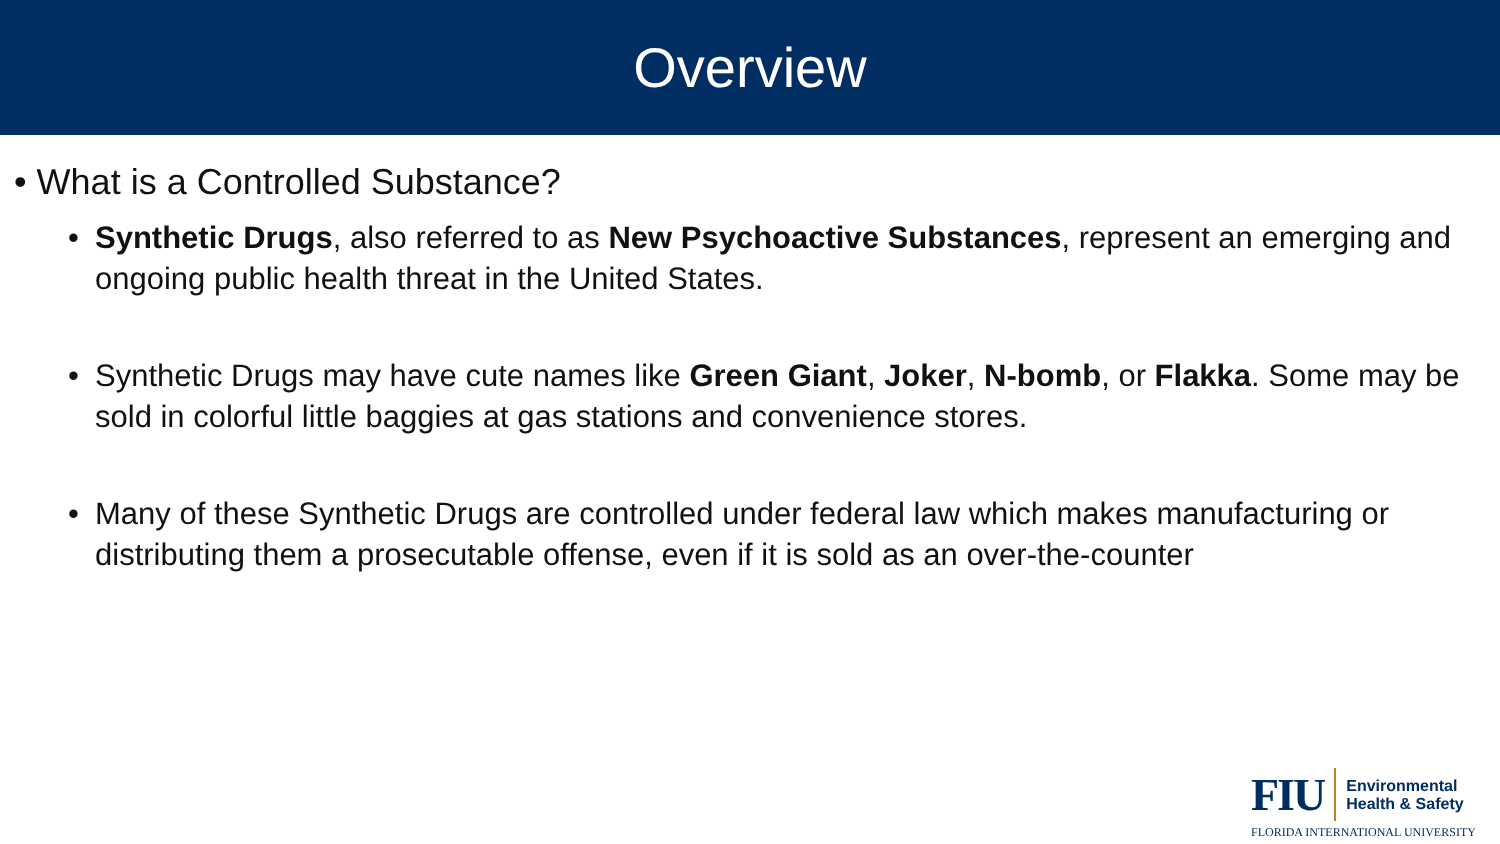Overview
• What is a Controlled Substance?
• Synthetic Drugs, also referred to as New Psychoactive Substances, represent an emerging and ongoing public health threat in the United States.
• Synthetic Drugs may have cute names like Green Giant, Joker, N-bomb, or Flakka. Some may be sold in colorful little baggies at gas stations and convenience stores.
• Many of these Synthetic Drugs are controlled under federal law which makes manufacturing or distributing them a prosecutable offense, even if it is sold as an over-the-counter
FIU Environmental
Health & Safety
FLORIDA INTERNATIONAL UNIVERSITY